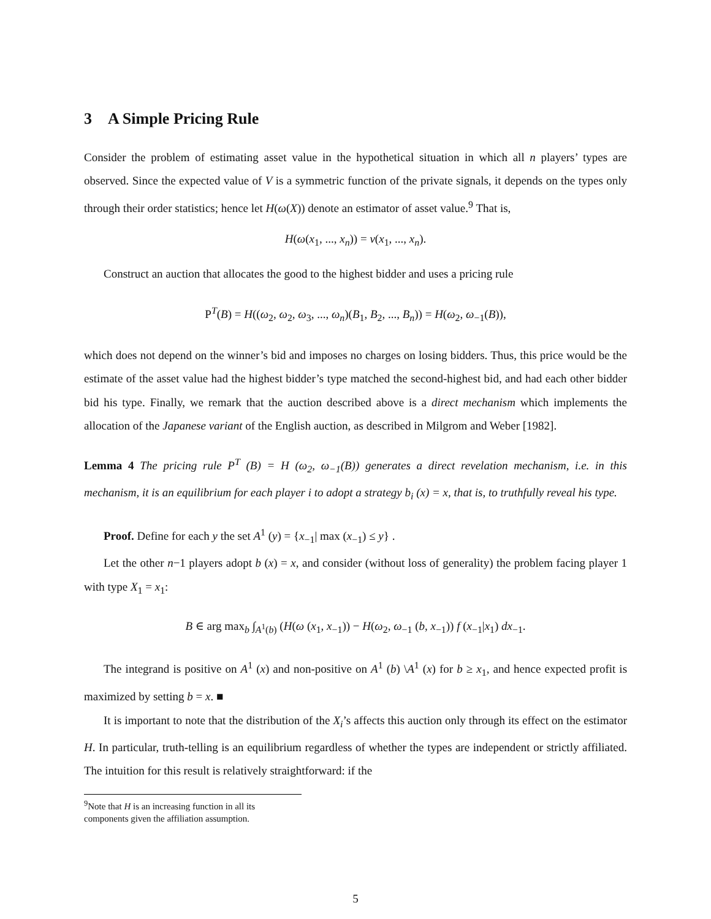3 A Simple Pricing Rule
Consider the problem of estimating asset value in the hypothetical situation in which all n players’ types are observed. Since the expected value of V is a symmetric function of the private signals, it depends on the types only through their order statistics; hence let H(ω(X)) denote an estimator of asset value.<sup>9</sup> That is,
H(ω(x<sub>1</sub>, ..., x<sub>n</sub>)) = v(x<sub>1</sub>, ..., x<sub>n</sub>).
Construct an auction that allocates the good to the highest bidder and uses a pricing rule
P<sup>T</sup>(B) = H((ω<sub>2</sub>, ω<sub>2</sub>, ω<sub>3</sub>, ..., ω<sub>n</sub>)(B<sub>1</sub>, B<sub>2</sub>, ..., B<sub>n</sub>)) = H(ω<sub>2</sub>, ω<sub>−1</sub>(B)),
which does not depend on the winner’s bid and imposes no charges on losing bidders. Thus, this price would be the estimate of the asset value had the highest bidder’s type matched the second-highest bid, and had each other bidder bid his type. Finally, we remark that the auction described above is a direct mechanism which implements the allocation of the Japanese variant of the English auction, as described in Milgrom and Weber [1982].
Lemma 4 The pricing rule P<sup>T</sup> (B) = H (ω<sub>2</sub>, ω<sub>−1</sub>(B)) generates a direct revelation mechanism, i.e. in this mechanism, it is an equilibrium for each player i to adopt a strategy b<sub>i</sub> (x) = x, that is, to truthfully reveal his type.
Proof. Define for each y the set A<sup>1</sup> (y) = {x<sub>−1</sub>| max (x<sub>−1</sub>) ≤ y} .
Let the other n−1 players adopt b (x) = x, and consider (without loss of generality) the problem facing player 1 with type X<sub>1</sub> = x<sub>1</sub>:
B ∈ arg max<sub>b</sub> ∫<sub>A<sup>1</sup>(b)</sub> (H(ω (x<sub>1</sub>, x<sub>−1</sub>)) − H(ω<sub>2</sub>, ω<sub>−1</sub> (b, x<sub>−1</sub>)) f (x<sub>−1</sub>|x<sub>1</sub>) dx<sub>−1</sub>.
The integrand is positive on A<sup>1</sup> (x) and non-positive on A<sup>1</sup> (b) \A<sup>1</sup> (x) for b ≥ x<sub>1</sub>, and hence expected profit is maximized by setting b = x. ■
It is important to note that the distribution of the X<sub>i</sub>’s affects this auction only through its effect on the estimator H. In particular, truth-telling is an equilibrium regardless of whether the types are independent or strictly affiliated. The intuition for this result is relatively straightforward: if the
<sup>9</sup> Note that H is an increasing function in all its components given the affiliation assumption.
5